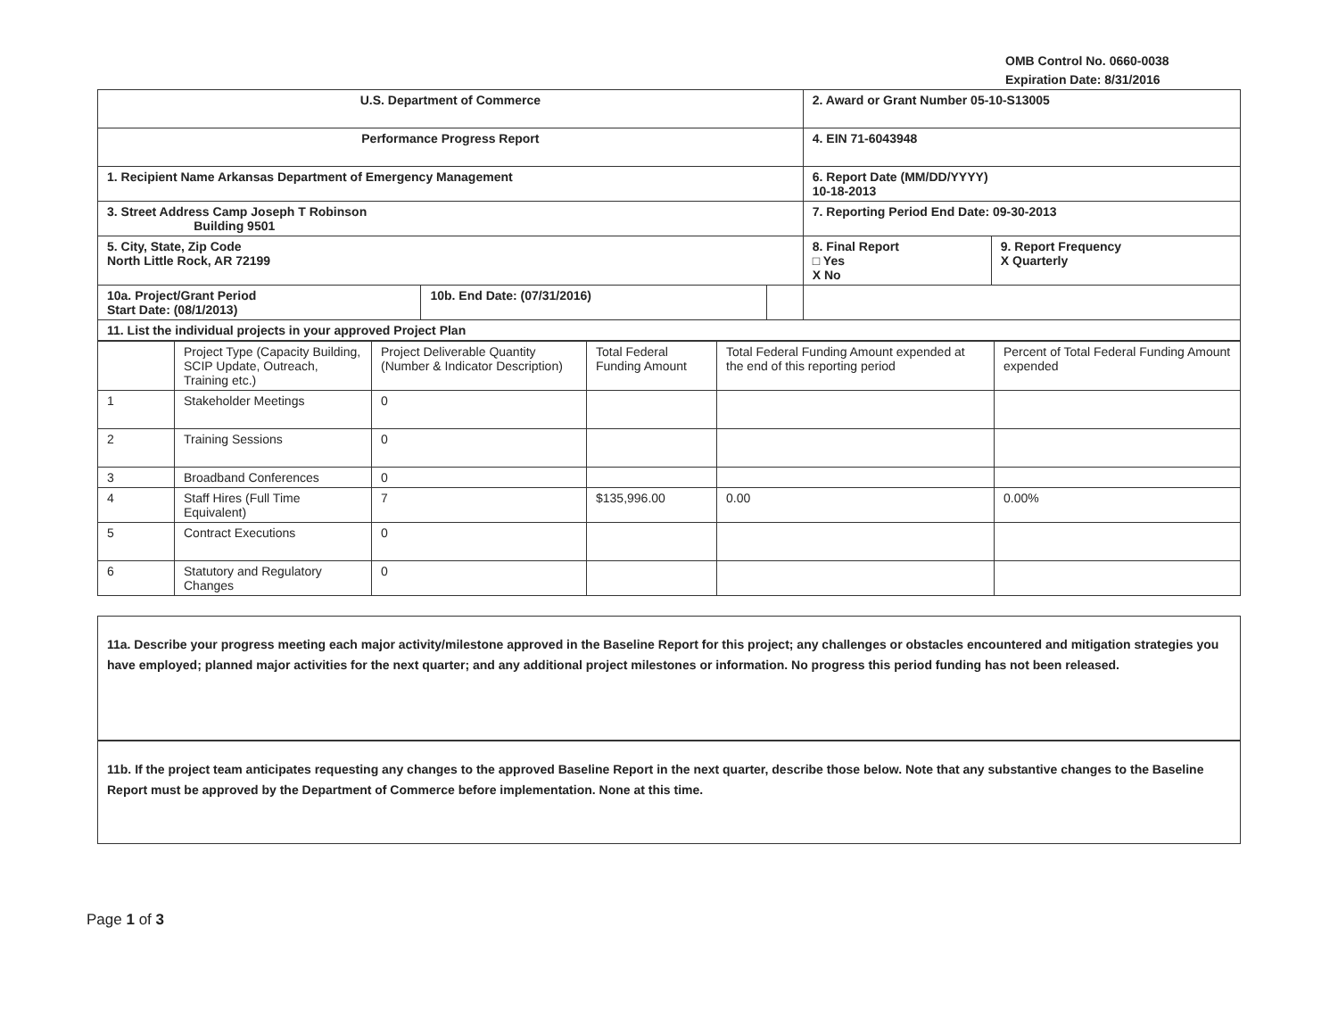OMB Control No. 0660-0038
Expiration Date: 8/31/2016
| U.S. Department of Commerce | | | 2. Award or Grant Number 05-10-S13005 | |
| Performance Progress Report | | | 4. EIN 71-6043948 | |
| 1. Recipient Name Arkansas Department of Emergency Management | | | 6. Report Date (MM/DD/YYYY) 10-18-2013 | |
| 3. Street Address Camp Joseph T Robinson Building 9501 | | | 7. Reporting Period End Date: 09-30-2013 | |
| 5. City, State, Zip Code North Little Rock, AR 72199 | | | 8. Final Report □ Yes X No | 9. Report Frequency X Quarterly |
| 10a. Project/Grant Period Start Date: (08/1/2013) | 10b. End Date: (07/31/2016) | | | |
| 11. List the individual projects in your approved Project Plan | | | | |
| | Project Type (Capacity Building, SCIP Update, Outreach, Training etc.) | Project Deliverable Quantity (Number & Indicator Description) | Total Federal Funding Amount | Total Federal Funding Amount expended at the end of this reporting period | Percent of Total Federal Funding Amount expended |
| --- | --- | --- | --- | --- | --- |
| 1 | Stakeholder Meetings | 0 | | | |
| 2 | Training Sessions | 0 | | | |
| 3 | Broadband Conferences | 0 | | | |
| 4 | Staff Hires (Full Time Equivalent) | 7 | $135,996.00 | 0.00 | 0.00% |
| 5 | Contract Executions | 0 | | | |
| 6 | Statutory and Regulatory Changes | 0 | | | |
11a. Describe your progress meeting each major activity/milestone approved in the Baseline Report for this project; any challenges or obstacles encountered and mitigation strategies you have employed; planned major activities for the next quarter; and any additional project milestones or information. No progress this period funding has not been released.
11b. If the project team anticipates requesting any changes to the approved Baseline Report in the next quarter, describe those below. Note that any substantive changes to the Baseline Report must be approved by the Department of Commerce before implementation. None at this time.
Page 1 of 3